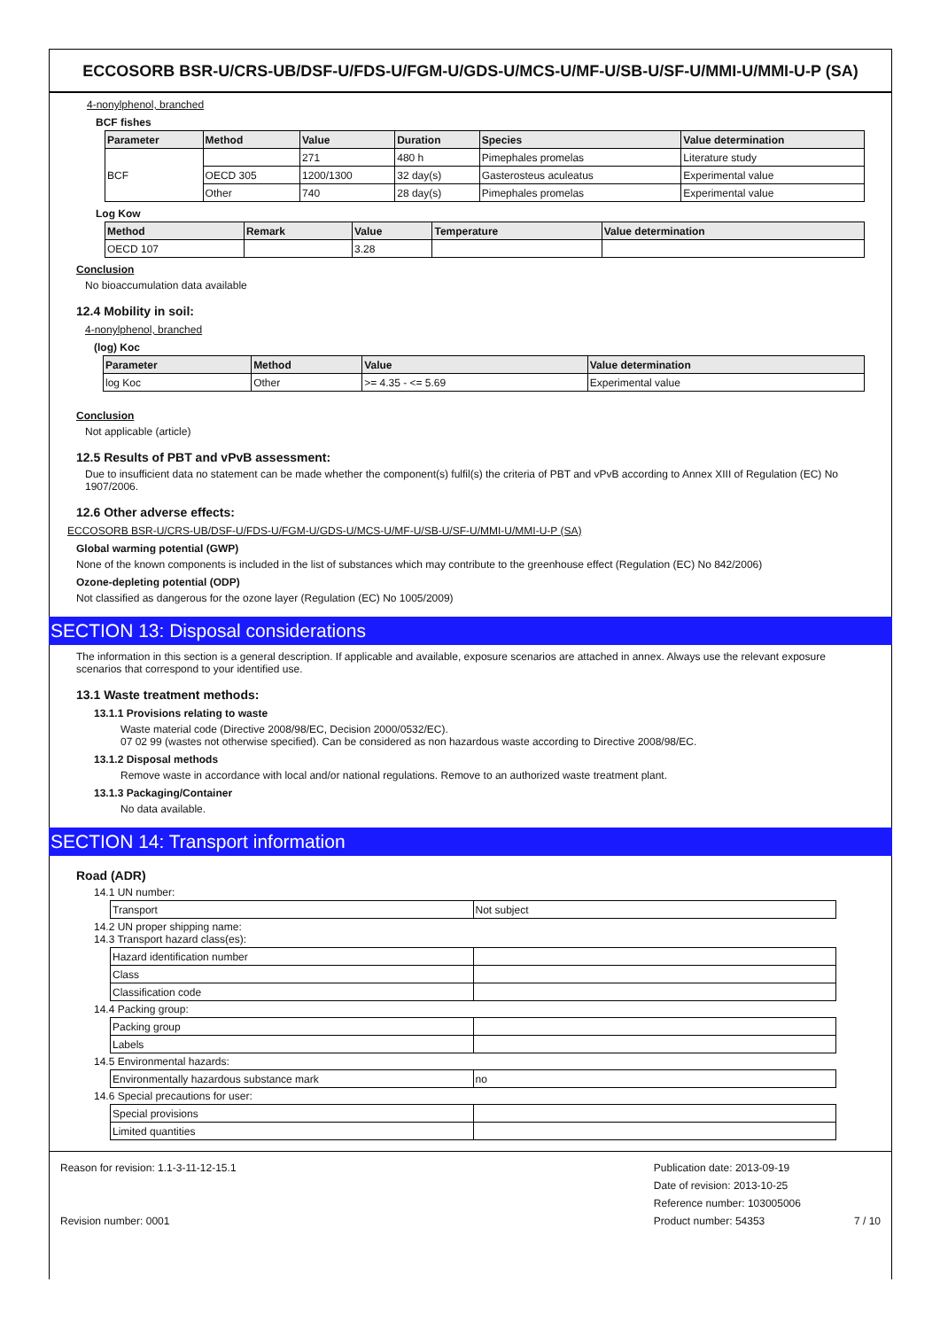ECCOSORB BSR-U/CRS-UB/DSF-U/FDS-U/FGM-U/GDS-U/MCS-U/MF-U/SB-U/SF-U/MMI-U/MMI-U-P (SA)
4-nonylphenol, branched
BCF fishes
| Parameter | Method | Value | Duration | Species | Value determination |
| --- | --- | --- | --- | --- | --- |
| BCF | | 271 | 480 h | Pimephales promelas | Literature study |
| | OECD 305 | 1200/1300 | 32 day(s) | Gasterosteus aculeatus | Experimental value |
| | Other | 740 | 28 day(s) | Pimephales promelas | Experimental value |
Log Kow
| Method | Remark | Value | Temperature | Value determination |
| --- | --- | --- | --- | --- |
| OECD 107 | | 3.28 | | |
Conclusion
No bioaccumulation data available
12.4 Mobility in soil:
4-nonylphenol, branched
(log) Koc
| Parameter | Method | Value | Value determination |
| --- | --- | --- | --- |
| log Koc | Other | >= 4.35 - <= 5.69 | Experimental value |
Conclusion
Not applicable (article)
12.5 Results of PBT and vPvB assessment:
Due to insufficient data no statement can be made whether the component(s) fulfil(s) the criteria of PBT and vPvB according to Annex XIII of Regulation (EC) No 1907/2006.
12.6 Other adverse effects:
ECCOSORB BSR-U/CRS-UB/DSF-U/FDS-U/FGM-U/GDS-U/MCS-U/MF-U/SB-U/SF-U/MMI-U/MMI-U-P (SA)
Global warming potential (GWP)
None of the known components is included in the list of substances which may contribute to the greenhouse effect (Regulation (EC) No 842/2006)
Ozone-depleting potential (ODP)
Not classified as dangerous for the ozone layer (Regulation (EC) No 1005/2009)
SECTION 13: Disposal considerations
The information in this section is a general description. If applicable and available, exposure scenarios are attached in annex. Always use the relevant exposure scenarios that correspond to your identified use.
13.1 Waste treatment methods:
13.1.1 Provisions relating to waste
Waste material code (Directive 2008/98/EC, Decision 2000/0532/EC).
07 02 99 (wastes not otherwise specified). Can be considered as non hazardous waste according to Directive 2008/98/EC.
13.1.2 Disposal methods
Remove waste in accordance with local and/or national regulations. Remove to an authorized waste treatment plant.
13.1.3 Packaging/Container
No data available.
SECTION 14: Transport information
Road (ADR)
14.1 UN number:
| Transport | Not subject |
14.2 UN proper shipping name:
14.3 Transport hazard class(es):
| Hazard identification number | |
| Class | |
| Classification code | |
14.4 Packing group:
| Packing group | |
| Labels | |
14.5 Environmental hazards:
| Environmentally hazardous substance mark | no |
14.6 Special precautions for user:
| Special provisions | |
| Limited quantities | |
Reason for revision: 1.1-3-11-12-15.1
Revision number: 0001
Publication date: 2013-09-19
Date of revision: 2013-10-25
Reference number: 103005006
Product number: 54353
7 / 10